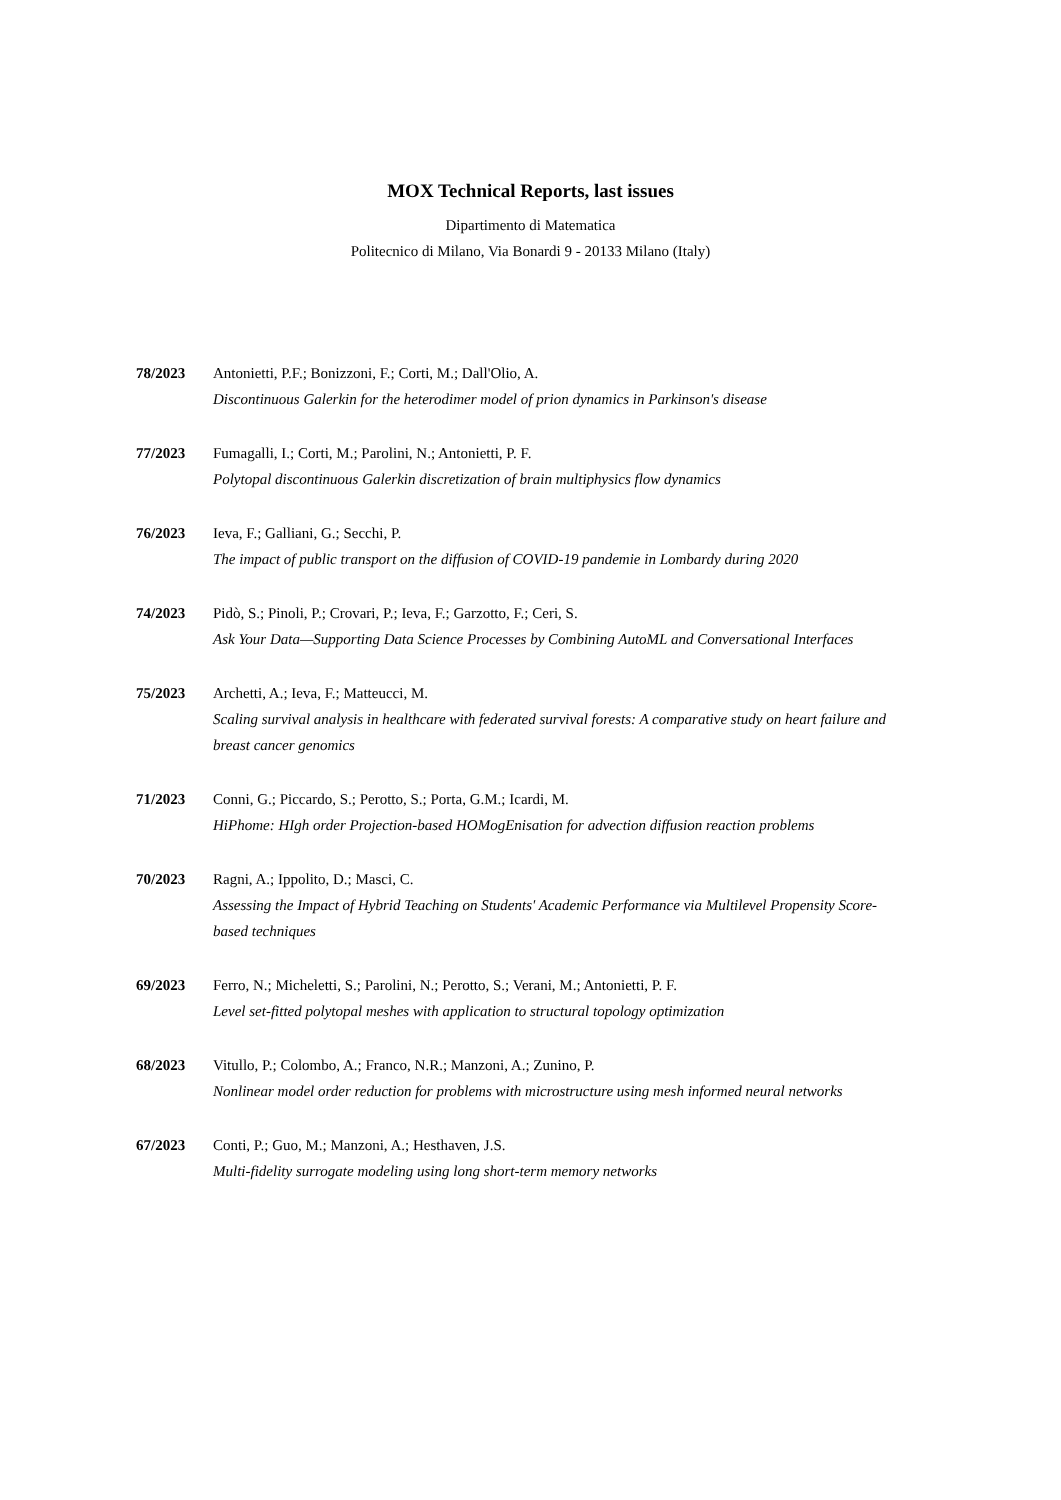MOX Technical Reports, last issues
Dipartimento di Matematica
Politecnico di Milano, Via Bonardi 9 - 20133 Milano (Italy)
78/2023 Antonietti, P.F.; Bonizzoni, F.; Corti, M.; Dall'Olio, A.
Discontinuous Galerkin for the heterodimer model of prion dynamics in Parkinson's disease
77/2023 Fumagalli, I.; Corti, M.; Parolini, N.; Antonietti, P. F.
Polytopal discontinuous Galerkin discretization of brain multiphysics flow dynamics
76/2023 Ieva, F.; Galliani, G.; Secchi, P.
The impact of public transport on the diffusion of COVID-19 pandemie in Lombardy during 2020
74/2023 Pidò, S.; Pinoli, P.; Crovari, P.; Ieva, F.; Garzotto, F.; Ceri, S.
Ask Your Data—Supporting Data Science Processes by Combining AutoML and Conversational Interfaces
75/2023 Archetti, A.; Ieva, F.; Matteucci, M.
Scaling survival analysis in healthcare with federated survival forests: A comparative study on heart failure and breast cancer genomics
71/2023 Conni, G.; Piccardo, S.; Perotto, S.; Porta, G.M.; Icardi, M.
HiPhome: HIgh order Projection-based HOMogEnisation for advection diffusion reaction problems
70/2023 Ragni, A.; Ippolito, D.; Masci, C.
Assessing the Impact of Hybrid Teaching on Students' Academic Performance via Multilevel Propensity Score-based techniques
69/2023 Ferro, N.; Micheletti, S.; Parolini, N.; Perotto, S.; Verani, M.; Antonietti, P. F.
Level set-fitted polytopal meshes with application to structural topology optimization
68/2023 Vitullo, P.; Colombo, A.; Franco, N.R.; Manzoni, A.; Zunino, P.
Nonlinear model order reduction for problems with microstructure using mesh informed neural networks
67/2023 Conti, P.; Guo, M.; Manzoni, A.; Hesthaven, J.S.
Multi-fidelity surrogate modeling using long short-term memory networks